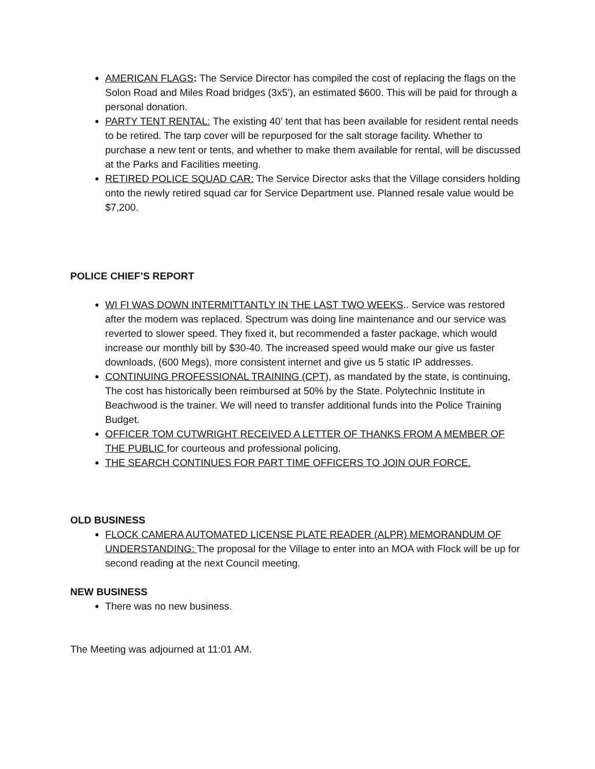AMERICAN FLAGS: The Service Director has compiled the cost of replacing the flags on the Solon Road and Miles Road bridges (3x5’), an estimated $600. This will be paid for through a personal donation.
PARTY TENT RENTAL: The existing 40’ tent that has been available for resident rental needs to be retired. The tarp cover will be repurposed for the salt storage facility. Whether to purchase a new tent or tents, and whether to make them available for rental, will be discussed at the Parks and Facilities meeting.
RETIRED POLICE SQUAD CAR: The Service Director asks that the Village considers holding onto the newly retired squad car for Service Department use. Planned resale value would be $7,200.
POLICE CHIEF’S REPORT
WI FI WAS DOWN INTERMITTANTLY IN THE LAST TWO WEEKS.. Service was restored after the modem was replaced. Spectrum was doing line maintenance and our service was reverted to slower speed. They fixed it, but recommended a faster package, which would increase our monthly bill by $30-40. The increased speed would make our give us faster downloads, (600 Megs), more consistent internet and give us 5 static IP addresses.
CONTINUING PROFESSIONAL TRAINING (CPT), as mandated by the state, is continuing, The cost has historically been reimbursed at 50% by the State. Polytechnic Institute in Beachwood is the trainer. We will need to transfer additional funds into the Police Training Budget.
OFFICER TOM CUTWRIGHT RECEIVED A LETTER OF THANKS FROM A MEMBER OF THE PUBLIC for courteous and professional policing.
THE SEARCH CONTINUES FOR PART TIME OFFICERS TO JOIN OUR FORCE.
OLD BUSINESS
FLOCK CAMERA AUTOMATED LICENSE PLATE READER (ALPR) MEMORANDUM OF UNDERSTANDING: The proposal for the Village to enter into an MOA with Flock will be up for second reading at the next Council meeting.
NEW BUSINESS
There was no new business.
The Meeting was adjourned at 11:01 AM.